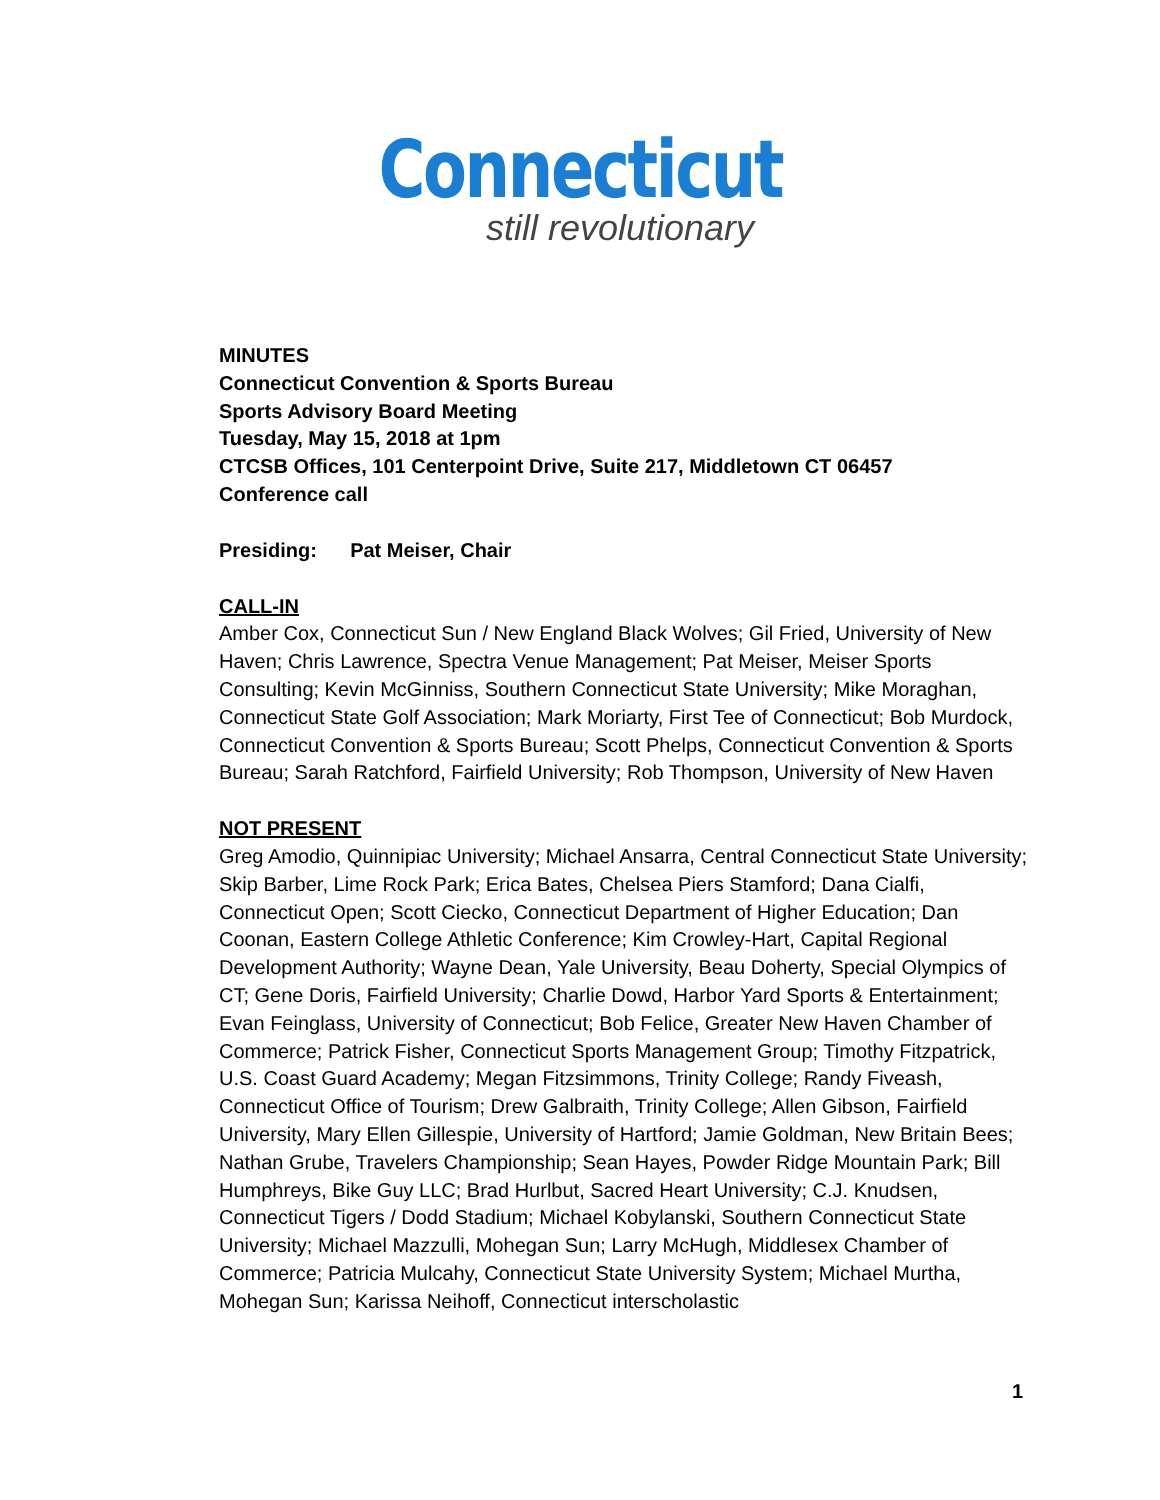Connecticut
still revolutionary
MINUTES
Connecticut Convention & Sports Bureau
Sports Advisory Board Meeting
Tuesday, May 15, 2018 at 1pm
CTCSB Offices, 101 Centerpoint Drive, Suite 217, Middletown CT 06457
Conference call
Presiding: Pat Meiser, Chair
CALL-IN
Amber Cox, Connecticut Sun / New England Black Wolves; Gil Fried, University of New Haven; Chris Lawrence, Spectra Venue Management; Pat Meiser, Meiser Sports Consulting; Kevin McGinniss, Southern Connecticut State University; Mike Moraghan, Connecticut State Golf Association; Mark Moriarty, First Tee of Connecticut; Bob Murdock, Connecticut Convention & Sports Bureau; Scott Phelps, Connecticut Convention & Sports Bureau; Sarah Ratchford, Fairfield University; Rob Thompson, University of New Haven
NOT PRESENT
Greg Amodio, Quinnipiac University; Michael Ansarra, Central Connecticut State University; Skip Barber, Lime Rock Park; Erica Bates, Chelsea Piers Stamford; Dana Cialfi, Connecticut Open; Scott Ciecko, Connecticut Department of Higher Education; Dan Coonan, Eastern College Athletic Conference; Kim Crowley-Hart, Capital Regional Development Authority; Wayne Dean, Yale University, Beau Doherty, Special Olympics of CT; Gene Doris, Fairfield University; Charlie Dowd, Harbor Yard Sports & Entertainment; Evan Feinglass, University of Connecticut; Bob Felice, Greater New Haven Chamber of Commerce; Patrick Fisher, Connecticut Sports Management Group; Timothy Fitzpatrick, U.S. Coast Guard Academy; Megan Fitzsimmons, Trinity College; Randy Fiveash, Connecticut Office of Tourism; Drew Galbraith, Trinity College; Allen Gibson, Fairfield University, Mary Ellen Gillespie, University of Hartford; Jamie Goldman, New Britain Bees; Nathan Grube, Travelers Championship; Sean Hayes, Powder Ridge Mountain Park; Bill Humphreys, Bike Guy LLC; Brad Hurlbut, Sacred Heart University; C.J. Knudsen, Connecticut Tigers / Dodd Stadium; Michael Kobylanski, Southern Connecticut State University; Michael Mazzulli, Mohegan Sun; Larry McHugh, Middlesex Chamber of Commerce; Patricia Mulcahy, Connecticut State University System; Michael Murtha, Mohegan Sun; Karissa Neihoff, Connecticut interscholastic
1